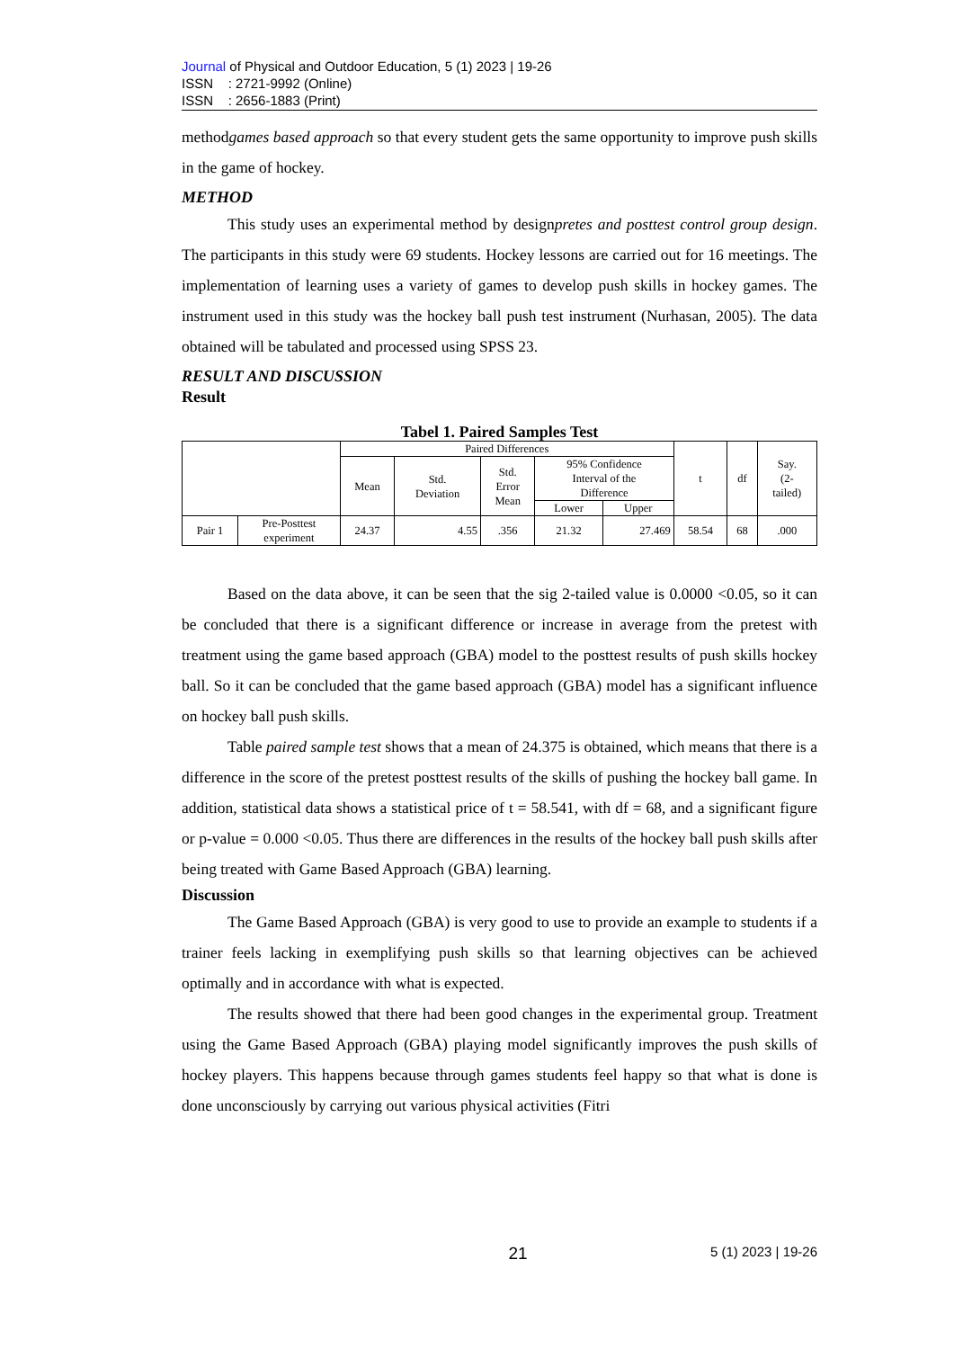Journal of Physical and Outdoor Education, 5 (1) 2023 | 19-26
ISSN : 2721-9992 (Online)
ISSN : 2656-1883 (Print)
methodgames based approach so that every student gets the same opportunity to improve push skills in the game of hockey.
METHOD
This study uses an experimental method by designpretes and posttest control group design. The participants in this study were 69 students. Hockey lessons are carried out for 16 meetings. The implementation of learning uses a variety of games to develop push skills in hockey games. The instrument used in this study was the hockey ball push test instrument (Nurhasan, 2005). The data obtained will be tabulated and processed using SPSS 23.
RESULT AND DISCUSSION
Result
Tabel 1. Paired Samples Test
| | | Paired Differences | | | | | t | df | Say. (2- tailed) |
| --- | --- | --- | --- | --- | --- | --- | --- | --- | --- |
| | | Mean | Std. Deviation | Std. Error Mean | 95% Confidence Interval of the Difference | | | | |
| | | | | | Lower | Upper | | | |
| Pair 1 | Pre-Posttest experiment | 24.37 | 4.55 | .356 | 21.32 | 27.469 | 58.54 | 68 | .000 |
Based on the data above, it can be seen that the sig 2-tailed value is 0.0000 <0.05, so it can be concluded that there is a significant difference or increase in average from the pretest with treatment using the game based approach (GBA) model to the posttest results of push skills hockey ball. So it can be concluded that the game based approach (GBA) model has a significant influence on hockey ball push skills.
Table paired sample test shows that a mean of 24.375 is obtained, which means that there is a difference in the score of the pretest posttest results of the skills of pushing the hockey ball game. In addition, statistical data shows a statistical price of t = 58.541, with df = 68, and a significant figure or p-value = 0.000 <0.05. Thus there are differences in the results of the hockey ball push skills after being treated with Game Based Approach (GBA) learning.
Discussion
The Game Based Approach (GBA) is very good to use to provide an example to students if a trainer feels lacking in exemplifying push skills so that learning objectives can be achieved optimally and in accordance with what is expected.
The results showed that there had been good changes in the experimental group. Treatment using the Game Based Approach (GBA) playing model significantly improves the push skills of hockey players. This happens because through games students feel happy so that what is done is done unconsciously by carrying out various physical activities (Fitri
21 5 (1) 2023 | 19-26